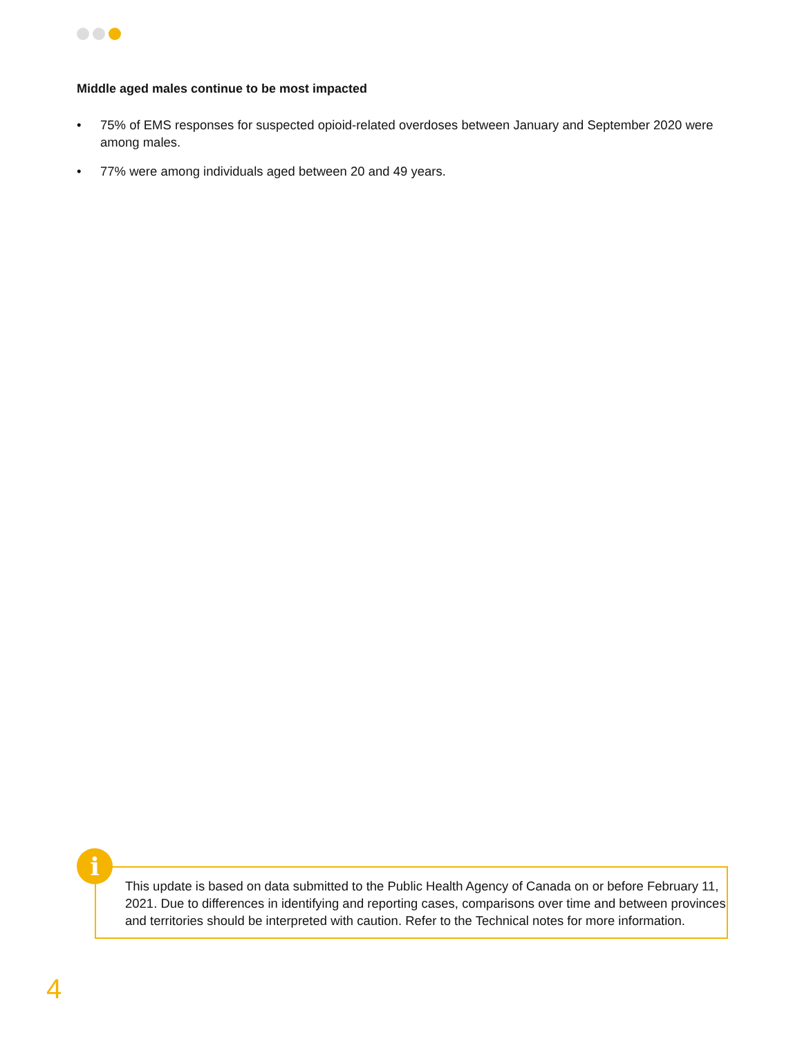Middle aged males continue to be most impacted
• 75% of EMS responses for suspected opioid-related overdoses between January and September 2020 were among males.
• 77% were among individuals aged between 20 and 49 years.
This update is based on data submitted to the Public Health Agency of Canada on or before February 11, 2021. Due to differences in identifying and reporting cases, comparisons over time and between provinces and territories should be interpreted with caution. Refer to the Technical notes for more information.
i
4